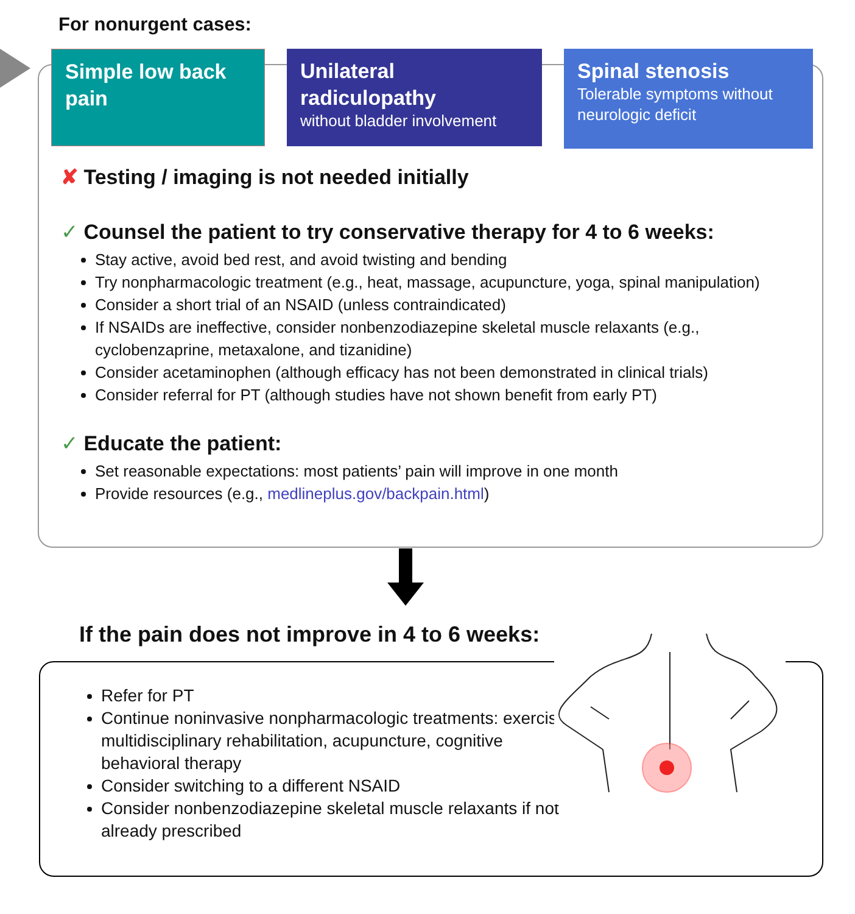For nonurgent cases:
Simple low back pain
Unilateral radiculopathy
without bladder involvement
Spinal stenosis
Tolerable symptoms without neurologic deficit
✘ Testing / imaging is not needed initially
✓ Counsel the patient to try conservative therapy for 4 to 6 weeks:
Stay active, avoid bed rest, and avoid twisting and bending
Try nonpharmacologic treatment (e.g., heat, massage, acupuncture, yoga, spinal manipulation)
Consider a short trial of an NSAID (unless contraindicated)
If NSAIDs are ineffective, consider nonbenzodiazepine skeletal muscle relaxants (e.g., cyclobenzaprine, metaxalone, and tizanidine)
Consider acetaminophen (although efficacy has not been demonstrated in clinical trials)
Consider referral for PT (although studies have not shown benefit from early PT)
✓ Educate the patient:
Set reasonable expectations: most patients’ pain will improve in one month
Provide resources (e.g., medlineplus.gov/backpain.html)
If the pain does not improve in 4 to 6 weeks:
Refer for PT
Continue noninvasive nonpharmacologic treatments: exercise, multidisciplinary rehabilitation, acupuncture, cognitive behavioral therapy
Consider switching to a different NSAID
Consider nonbenzodiazepine skeletal muscle relaxants if not already prescribed